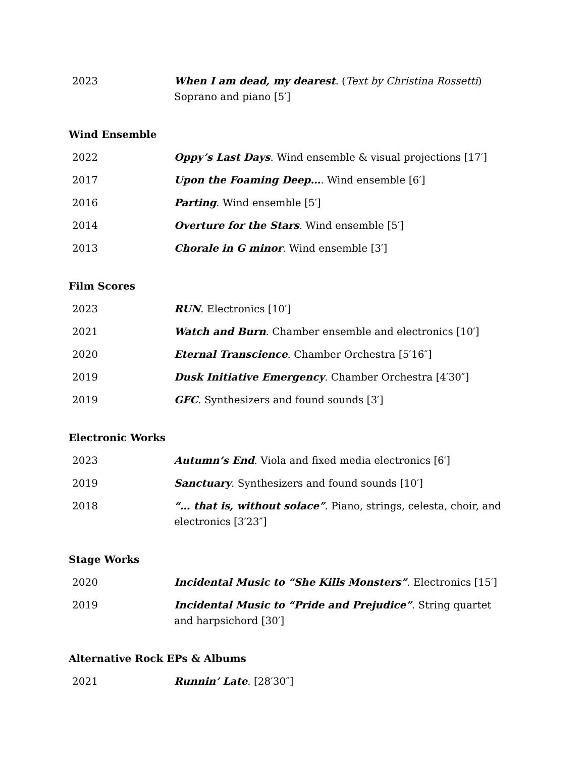2023 When I am dead, my dearest. (Text by Christina Rossetti) Soprano and piano [5′]
Wind Ensemble
2022 Oppy’s Last Days. Wind ensemble & visual projections [17′]
2017 Upon the Foaming Deep…. Wind ensemble [6′]
2016 Parting. Wind ensemble [5′]
2014 Overture for the Stars. Wind ensemble [5′]
2013 Chorale in G minor. Wind ensemble [3′]
Film Scores
2023 RUN. Electronics [10′]
2021 Watch and Burn. Chamber ensemble and electronics [10′]
2020 Eternal Transcience. Chamber Orchestra [5′16″]
2019 Dusk Initiative Emergency. Chamber Orchestra [4′30″]
2019 GFC. Synthesizers and found sounds [3′]
Electronic Works
2023 Autumn’s End. Viola and fixed media electronics [6′]
2019 Sanctuary. Synthesizers and found sounds [10′]
2018 “… that is, without solace”. Piano, strings, celesta, choir, and electronics [3′23″]
Stage Works
2020 Incidental Music to “She Kills Monsters”. Electronics [15′]
2019 Incidental Music to “Pride and Prejudice”. String quartet and harpsichord [30′]
Alternative Rock EPs & Albums
2021 Runnin’ Late. [28′30″]